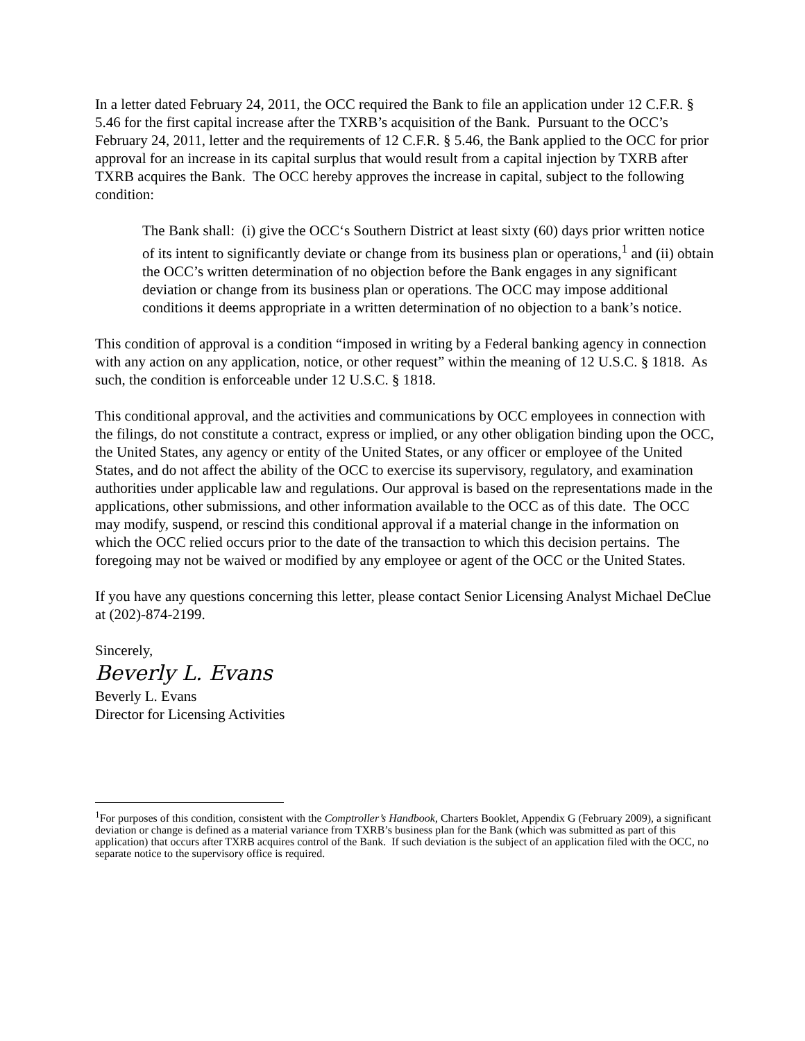In a letter dated February 24, 2011, the OCC required the Bank to file an application under 12 C.F.R. § 5.46 for the first capital increase after the TXRB’s acquisition of the Bank. Pursuant to the OCC’s February 24, 2011, letter and the requirements of 12 C.F.R. § 5.46, the Bank applied to the OCC for prior approval for an increase in its capital surplus that would result from a capital injection by TXRB after TXRB acquires the Bank. The OCC hereby approves the increase in capital, subject to the following condition:
The Bank shall: (i) give the OCC‘s Southern District at least sixty (60) days prior written notice of its intent to significantly deviate or change from its business plan or operations,<sup>1</sup> and (ii) obtain the OCC’s written determination of no objection before the Bank engages in any significant deviation or change from its business plan or operations. The OCC may impose additional conditions it deems appropriate in a written determination of no objection to a bank’s notice.
This condition of approval is a condition “imposed in writing by a Federal banking agency in connection with any action on any application, notice, or other request” within the meaning of 12 U.S.C. § 1818. As such, the condition is enforceable under 12 U.S.C. § 1818.
This conditional approval, and the activities and communications by OCC employees in connection with the filings, do not constitute a contract, express or implied, or any other obligation binding upon the OCC, the United States, any agency or entity of the United States, or any officer or employee of the United States, and do not affect the ability of the OCC to exercise its supervisory, regulatory, and examination authorities under applicable law and regulations. Our approval is based on the representations made in the applications, other submissions, and other information available to the OCC as of this date. The OCC may modify, suspend, or rescind this conditional approval if a material change in the information on which the OCC relied occurs prior to the date of the transaction to which this decision pertains. The foregoing may not be waived or modified by any employee or agent of the OCC or the United States.
If you have any questions concerning this letter, please contact Senior Licensing Analyst Michael DeClue at (202)-874-2199.
Sincerely,
Beverly L. Evans
Beverly L. Evans
Director for Licensing Activities
<sup>1</sup> For purposes of this condition, consistent with the Comptroller’s Handbook, Charters Booklet, Appendix G (February 2009), a significant deviation or change is defined as a material variance from TXRB’s business plan for the Bank (which was submitted as part of this application) that occurs after TXRB acquires control of the Bank. If such deviation is the subject of an application filed with the OCC, no separate notice to the supervisory office is required.